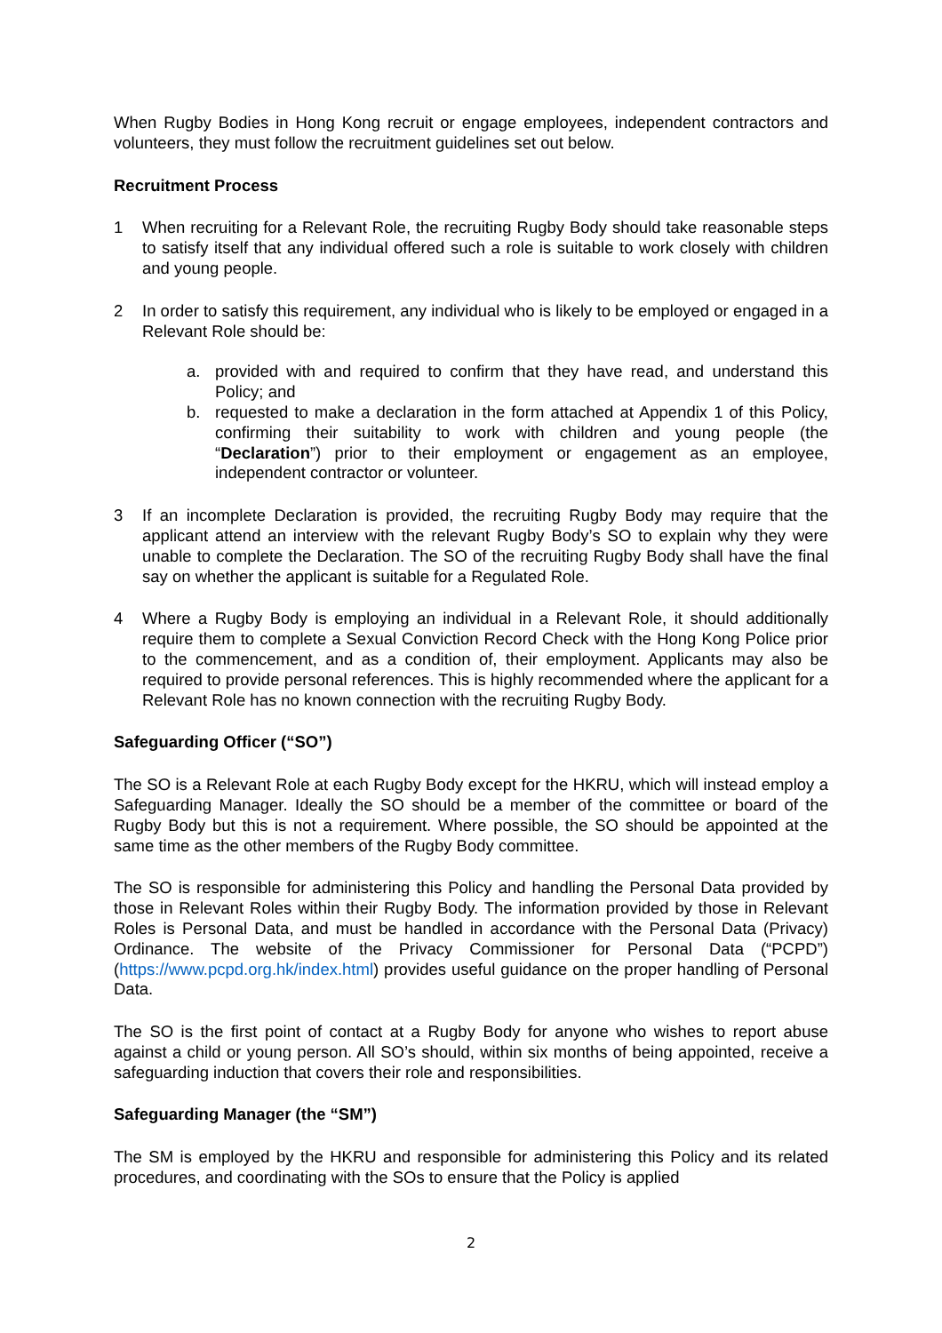When Rugby Bodies in Hong Kong recruit or engage employees, independent contractors and volunteers, they must follow the recruitment guidelines set out below.
Recruitment Process
1 When recruiting for a Relevant Role, the recruiting Rugby Body should take reasonable steps to satisfy itself that any individual offered such a role is suitable to work closely with children and young people.
2 In order to satisfy this requirement, any individual who is likely to be employed or engaged in a Relevant Role should be:
a. provided with and required to confirm that they have read, and understand this Policy; and
b. requested to make a declaration in the form attached at Appendix 1 of this Policy, confirming their suitability to work with children and young people (the “Declaration”) prior to their employment or engagement as an employee, independent contractor or volunteer.
3 If an incomplete Declaration is provided, the recruiting Rugby Body may require that the applicant attend an interview with the relevant Rugby Body’s SO to explain why they were unable to complete the Declaration. The SO of the recruiting Rugby Body shall have the final say on whether the applicant is suitable for a Regulated Role.
4 Where a Rugby Body is employing an individual in a Relevant Role, it should additionally require them to complete a Sexual Conviction Record Check with the Hong Kong Police prior to the commencement, and as a condition of, their employment. Applicants may also be required to provide personal references. This is highly recommended where the applicant for a Relevant Role has no known connection with the recruiting Rugby Body.
Safeguarding Officer (“SO”)
The SO is a Relevant Role at each Rugby Body except for the HKRU, which will instead employ a Safeguarding Manager. Ideally the SO should be a member of the committee or board of the Rugby Body but this is not a requirement. Where possible, the SO should be appointed at the same time as the other members of the Rugby Body committee.
The SO is responsible for administering this Policy and handling the Personal Data provided by those in Relevant Roles within their Rugby Body. The information provided by those in Relevant Roles is Personal Data, and must be handled in accordance with the Personal Data (Privacy) Ordinance. The website of the Privacy Commissioner for Personal Data (“PCPD”) (https://www.pcpd.org.hk/index.html) provides useful guidance on the proper handling of Personal Data.
The SO is the first point of contact at a Rugby Body for anyone who wishes to report abuse against a child or young person. All SO’s should, within six months of being appointed, receive a safeguarding induction that covers their role and responsibilities.
Safeguarding Manager (the “SM”)
The SM is employed by the HKRU and responsible for administering this Policy and its related procedures, and coordinating with the SOs to ensure that the Policy is applied
2